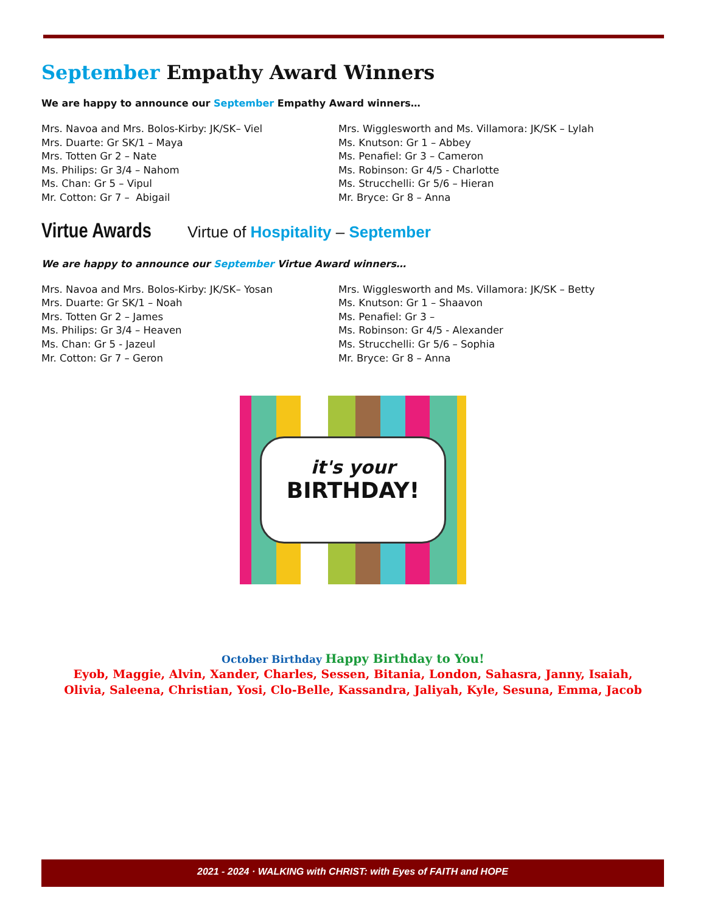September Empathy Award Winners
We are happy to announce our September Empathy Award winners…
Mrs. Navoa and Mrs. Bolos-Kirby: JK/SK– Viel
Mrs. Duarte: Gr SK/1 – Maya
Mrs. Totten Gr 2 – Nate
Ms. Philips: Gr 3/4 – Nahom
Ms. Chan: Gr 5 – Vipul
Mr. Cotton: Gr 7 – Abigail
Mrs. Wigglesworth and Ms. Villamora: JK/SK – Lylah
Ms. Knutson: Gr 1 – Abbey
Ms. Penafiel: Gr 3 – Cameron
Ms. Robinson: Gr 4/5 - Charlotte
Ms. Strucchelli: Gr 5/6 – Hieran
Mr. Bryce: Gr 8 – Anna
Virtue Awards Virtue of Hospitality – September
We are happy to announce our September Virtue Award winners…
Mrs. Navoa and Mrs. Bolos-Kirby: JK/SK– Yosan
Mrs. Duarte: Gr SK/1 – Noah
Mrs. Totten Gr 2 – James
Ms. Philips: Gr 3/4 – Heaven
Ms. Chan: Gr 5 - Jazeul
Mr. Cotton: Gr 7 – Geron
Mrs. Wigglesworth and Ms. Villamora: JK/SK – Betty
Ms. Knutson: Gr 1 – Shaavon
Ms. Penafiel: Gr 3 –
Ms. Robinson: Gr 4/5 - Alexander
Ms. Strucchelli: Gr 5/6 – Sophia
Mr. Bryce: Gr 8 – Anna
it's your
BIRTHDAY!
October Birthday Happy Birthday to You!
Eyob, Maggie, Alvin, Xander, Charles, Sessen, Bitania, London, Sahasra, Janny, Isaiah,
Olivia, Saleena, Christian, Yosi, Clo-Belle, Kassandra, Jaliyah, Kyle, Sesuna, Emma, Jacob
2021 - 2024 · WALKING with CHRIST: with Eyes of FAITH and HOPE